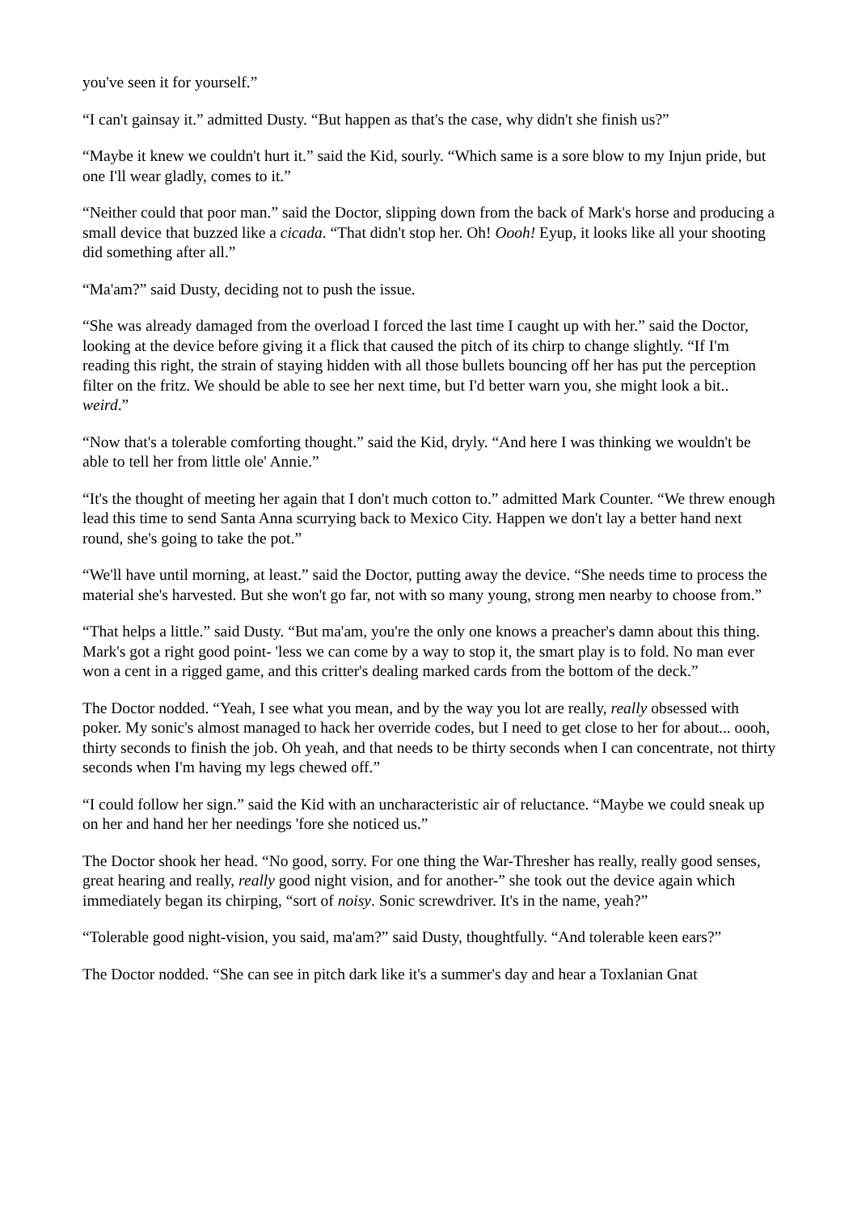you've seen it for yourself.”
“I can't gainsay it.” admitted Dusty. “But happen as that's the case, why didn't she finish us?”
“Maybe it knew we couldn't hurt it.” said the Kid, sourly. “Which same is a sore blow to my Injun pride, but one I'll wear gladly, comes to it.”
“Neither could that poor man.” said the Doctor, slipping down from the back of Mark's horse and producing a small device that buzzed like a cicada. “That didn't stop her. Oh! Oooh! Eyup, it looks like all your shooting did something after all.”
“Ma'am?” said Dusty, deciding not to push the issue.
“She was already damaged from the overload I forced the last time I caught up with her.” said the Doctor, looking at the device before giving it a flick that caused the pitch of its chirp to change slightly. “If I'm reading this right, the strain of staying hidden with all those bullets bouncing off her has put the perception filter on the fritz. We should be able to see her next time, but I'd better warn you, she might look a bit.. weird.”
“Now that's a tolerable comforting thought.” said the Kid, dryly. “And here I was thinking we wouldn't be able to tell her from little ole' Annie.”
“It's the thought of meeting her again that I don't much cotton to.” admitted Mark Counter. “We threw enough lead this time to send Santa Anna scurrying back to Mexico City. Happen we don't lay a better hand next round, she's going to take the pot.”
“We'll have until morning, at least.” said the Doctor, putting away the device. “She needs time to process the material she's harvested. But she won't go far, not with so many young, strong men nearby to choose from.”
“That helps a little.” said Dusty. “But ma'am, you're the only one knows a preacher's damn about this thing. Mark's got a right good point- 'less we can come by a way to stop it, the smart play is to fold. No man ever won a cent in a rigged game, and this critter's dealing marked cards from the bottom of the deck.”
The Doctor nodded. “Yeah, I see what you mean, and by the way you lot are really, really obsessed with poker. My sonic's almost managed to hack her override codes, but I need to get close to her for about... oooh, thirty seconds to finish the job. Oh yeah, and that needs to be thirty seconds when I can concentrate, not thirty seconds when I'm having my legs chewed off.”
“I could follow her sign.” said the Kid with an uncharacteristic air of reluctance. “Maybe we could sneak up on her and hand her her needings 'fore she noticed us.”
The Doctor shook her head. “No good, sorry. For one thing the War-Thresher has really, really good senses, great hearing and really, really good night vision, and for another-” she took out the device again which immediately began its chirping, “sort of noisy. Sonic screwdriver. It's in the name, yeah?”
“Tolerable good night-vision, you said, ma'am?” said Dusty, thoughtfully. “And tolerable keen ears?”
The Doctor nodded. “She can see in pitch dark like it's a summer's day and hear a Toxlanian Gnat